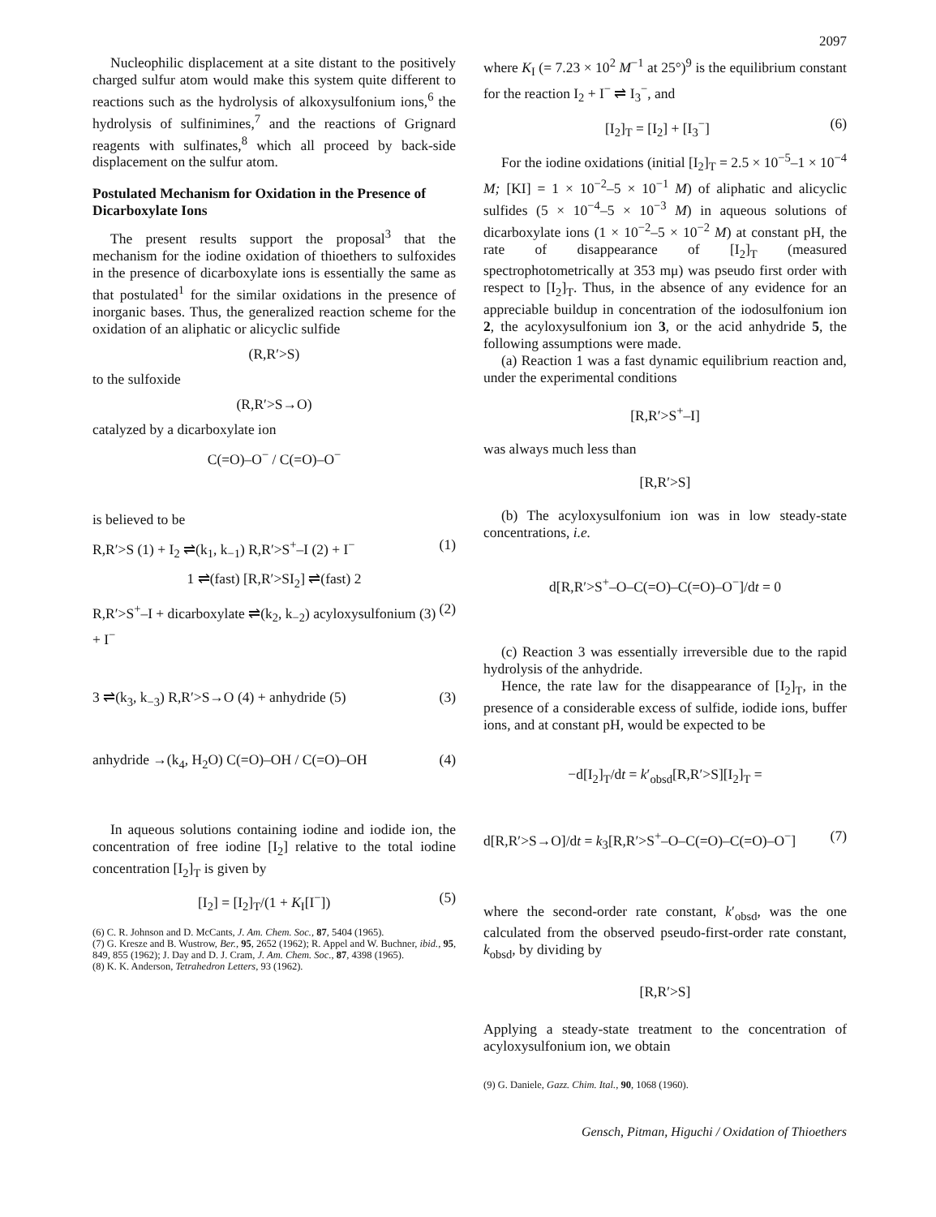2097
Nucleophilic displacement at a site distant to the positively charged sulfur atom would make this system quite different to reactions such as the hydrolysis of alkoxysulfonium ions,<sup>6</sup> the hydrolysis of sulfinimines,<sup>7</sup> and the reactions of Grignard reagents with sulfinates,<sup>8</sup> which all proceed by back-side displacement on the sulfur atom.
Postulated Mechanism for Oxidation in the Presence of Dicarboxylate Ions
The present results support the proposal<sup>3</sup> that the mechanism for the iodine oxidation of thioethers to sulfoxides in the presence of dicarboxylate ions is essentially the same as that postulated<sup>1</sup> for the similar oxidations in the presence of inorganic bases. Thus, the generalized reaction scheme for the oxidation of an aliphatic or alicyclic sulfide
(R,R′>S)
to the sulfoxide
(R,R′>S→O)
catalyzed by a dicarboxylate ion
C(=O)–O<sup>−</sup> / C(=O)–O<sup>−</sup>
is believed to be
R,R′>S (1) + I<sub>2</sub> ⇌(k<sub>1</sub>, k<sub>−1</sub>) R,R′>S<sup>+</sup>–I (2) + I<sup>−</sup> (1)
1 ⇌(fast) [R,R′>SI<sub>2</sub>] ⇌(fast) 2
R,R′>S<sup>+</sup>–I + dicarboxylate ⇌(k<sub>2</sub>, k<sub>−2</sub>) acyloxysulfonium (3) + I<sup>−</sup> (2)
3 ⇌(k<sub>3</sub>, k<sub>−3</sub>) R,R′>S→O (4) + anhydride (5) (3)
anhydride →(k<sub>4</sub>, H<sub>2</sub>O) C(=O)–OH / C(=O)–OH (4)
In aqueous solutions containing iodine and iodide ion, the concentration of free iodine [I<sub>2</sub>] relative to the total iodine concentration [I<sub>2</sub>]<sub>T</sub> is given by
[I<sub>2</sub>] = [I<sub>2</sub>]<sub>T</sub>/(1 + K<sub>I</sub>[I<sup>−</sup>]) (5)
(6) C. R. Johnson and D. McCants, J. Am. Chem. Soc., 87, 5404 (1965).
(7) G. Kresze and B. Wustrow, Ber., 95, 2652 (1962); R. Appel and W. Buchner, ibid., 95, 849, 855 (1962); J. Day and D. J. Cram, J. Am. Chem. Soc., 87, 4398 (1965).
(8) K. K. Anderson, Tetrahedron Letters, 93 (1962).
where K<sub>I</sub> (= 7.23 × 10<sup>2</sup> M<sup>−1</sup> at 25°)<sup>9</sup> is the equilibrium constant for the reaction I<sub>2</sub> + I<sup>−</sup> ⇌ I<sub>3</sub><sup>−</sup>, and
[I<sub>2</sub>]<sub>T</sub> = [I<sub>2</sub>] + [I<sub>3</sub><sup>−</sup>] (6)
For the iodine oxidations (initial [I<sub>2</sub>]<sub>T</sub> = 2.5 × 10<sup>−5</sup>–1 × 10<sup>−4</sup> M; [KI] = 1 × 10<sup>−2</sup>–5 × 10<sup>−1</sup> M) of aliphatic and alicyclic sulfides (5 × 10<sup>−4</sup>–5 × 10<sup>−3</sup> M) in aqueous solutions of dicarboxylate ions (1 × 10<sup>−2</sup>–5 × 10<sup>−2</sup> M) at constant pH, the rate of disappearance of [I<sub>2</sub>]<sub>T</sub> (measured spectrophotometrically at 353 mμ) was pseudo first order with respect to [I<sub>2</sub>]<sub>T</sub>. Thus, in the absence of any evidence for an appreciable buildup in concentration of the iodosulfonium ion 2, the acyloxysulfonium ion 3, or the acid anhydride 5, the following assumptions were made.
(a) Reaction 1 was a fast dynamic equilibrium reaction and, under the experimental conditions
[R,R′>S<sup>+</sup>–I]
was always much less than
[R,R′>S]
(b) The acyloxysulfonium ion was in low steady-state concentrations, i.e.
d[R,R′>S<sup>+</sup>–O–C(=O)–C(=O)–O<sup>−</sup>]/dt = 0
(c) Reaction 3 was essentially irreversible due to the rapid hydrolysis of the anhydride.
Hence, the rate law for the disappearance of [I<sub>2</sub>]<sub>T</sub>, in the presence of a considerable excess of sulfide, iodide ions, buffer ions, and at constant pH, would be expected to be
−d[I<sub>2</sub>]<sub>T</sub>/dt = k′<sub>obsd</sub>[R,R′>S][I<sub>2</sub>]<sub>T</sub> =
d[R,R′>S→O]/dt = k<sub>3</sub>[R,R′>S<sup>+</sup>–O–C(=O)–C(=O)–O<sup>−</sup>] (7)
where the second-order rate constant, k′<sub>obsd</sub>, was the one calculated from the observed pseudo-first-order rate constant, k<sub>obsd</sub>, by dividing by
[R,R′>S]
Applying a steady-state treatment to the concentration of acyloxysulfonium ion, we obtain
(9) G. Daniele, Gazz. Chim. Ital., 90, 1068 (1960).
Gensch, Pitman, Higuchi / Oxidation of Thioethers